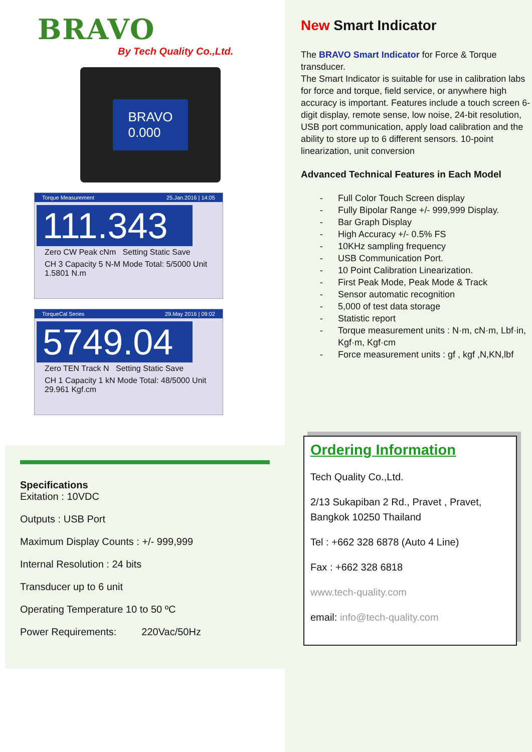BRAVO
By Tech Quality Co.,Ltd.
BRAVO
0.000
Torque Measurement 25.Jan.2016 | 14:05
111.343
Zero CW Peak cNm Setting Static Save
CH 3 Capacity 5 N-M Mode Total: 5/5000 Unit 1.5801 N.m
TorqueCal Series 29.May 2016 | 09:02
5749.04
Zero TEN Track N Setting Static Save
CH 1 Capacity 1 kN Mode Total: 48/5000 Unit 29.961 Kgf.cm
Specifications
Exitation : 10VDC
Outputs : USB Port
Maximum Display Counts : +/- 999,999
Internal Resolution : 24 bits
Transducer up to 6 unit
Operating Temperature 10 to 50 ºC
Power Requirements: 220Vac/50Hz
New Smart Indicator
The BRAVO Smart Indicator for Force & Torque transducer.
The Smart Indicator is suitable for use in calibration labs for force and torque, field service, or anywhere high accuracy is important. Features include a touch screen 6-digit display, remote sense, low noise, 24-bit resolution, USB port communication, apply load calibration and the ability to store up to 6 different sensors. 10-point linearization, unit conversion
Advanced Technical Features in Each Model
- Full Color Touch Screen display
- Fully Bipolar Range +/- 999,999 Display.
- Bar Graph Display
- High Accuracy +/- 0.5% FS
- 10KHz sampling frequency
- USB Communication Port.
- 10 Point Calibration Linearization.
- First Peak Mode, Peak Mode & Track
- Sensor automatic recognition
- 5,000 of test data storage
- Statistic report
- Torque measurement units : N·m, cN·m, Lbf·in, Kgf·m, Kgf·cm
- Force measurement units : gf , kgf ,N,KN,lbf
Ordering Information
Tech Quality Co.,Ltd.
2/13 Sukapiban 2 Rd., Pravet , Pravet, Bangkok 10250 Thailand
Tel : +662 328 6878 (Auto 4 Line)
Fax : +662 328 6818
www.tech-quality.com
email: info@tech-quality.com